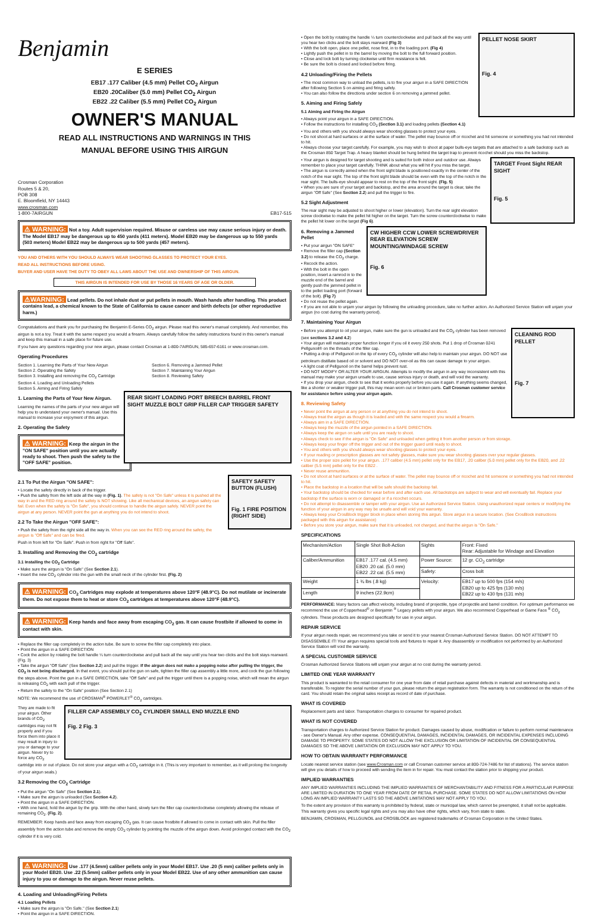Benjamin
E SERIES
EB17 .177 Caliber (4.5 mm) Pellet CO<sub>2</sub> Airgun
EB20 .20Caliber (5.0 mm) Pellet CO<sub>2</sub> Airgun
EB22 .22 Caliber (5.5 mm) Pellet CO<sub>2</sub> Airgun
OWNER'S MANUAL
READ ALL INSTRUCTIONS AND WARNINGS IN THIS
MANUAL BEFORE USING THIS AIRGUN
Crosman Corporation
Routes 5 & 20,
POB 308
E. Bloomfield, NY 14443
www.crosman.com
1-800-7AIRGUN EB17-515
⚠ WARNING: Not a toy. Adult supervision required. Misuse or careless use may cause serious injury or death. The Model EB17 may be dangerous up to 450 yards (411 meters). Model EB20 may be dangerous up to 550 yards (503 meters) Model EB22 may be dangerous up to 500 yards (457 meters).
YOU AND OTHERS WITH YOU SHOULD ALWAYS WEAR SHOOTING GLASSES TO PROTECT YOUR EYES.
READ ALL INSTRUCTIONS BEFORE USING.
BUYER AND USER HAVE THE DUTY TO OBEY ALL LAWS ABOUT THE USE AND OWNERSHIP OF THIS AIRGUN.
THIS AIRGUN IS INTENDED FOR USE BY THOSE 16 YEARS OF AGE OR OLDER.
⚠WARNING: Lead pellets. Do not inhale dust or put pellets in mouth. Wash hands after handling. This product contains lead, a chemical known to the State of California to cause cancer and birth defects (or other reproductive harm.)
Congratulations and thank you for purchasing the Benjamin E-Series CO<sub>2</sub> airgun. Please read this owner's manual completely. And remember, this airgun is not a toy. Treat it with the same respect you would a firearm. Always carefully follow the safety instructions found in this owner's manual and keep this manual in a safe place for future use.
If you have any questions regarding your new airgun, please contact Crosman at 1-800-7AIRGUN, 585-657-6161 or www.crosman.com.
Operating Procedures
Section 1. Learning the Parts of Your New Airgun
Section 2. Operating the Safety
Section 3. Installing and removing the CO<sub>2</sub> Cartridge
Section 4. Loading and Unloading Pellets
Section 5. Aiming and Firing Safely
Section 6. Removing a Jammed Pellet
Section 7. Maintaining Your Airgun
Section 8. Reviewing Safety
REAR SIGHT LOADING PORT BREECH BARREL FRONT SIGHT MUZZLE BOLT GRIP FILLER CAP TRIGGER SAFETY
1. Learning the Parts of Your New Airgun.
Learning the names of the parts of your new airgun will help you to understand your owner's manual. Use this manual to increase your enjoyment of this airgun.
2. Operating the Safety
⚠ WARNING: Keep the airgun in the "ON SAFE" position until you are actually ready to shoot. Then push the safety to the "OFF SAFE" position.
SAFETY SAFETY BUTTON (FLUSH)
Fig. 1 FIRE POSITION (RIGHT SIDE)
2.1 To Put the Airgun "ON SAFE":
• Locate the safety directly in back of the trigger.
• Push the safety from the left side all the way in (Fig. 1). The safety is not "On Safe" unless it is pushed all the way in and the RED ring around the safety is NOT showing. Like all mechanical devices, an airgun safety can fail. Even when the safety is "On Safe", you should continue to handle the airgun safely. NEVER point the airgun at any person. NEVER point the gun at anything you do not intend to shoot.
2.2 To Take the Airgun "OFF SAFE":
• Push the safety from the right side all the way in. When you can see the RED ring around the safety, the airgun is "Off Safe" and can be fired.
Push in from left for "On Safe". Push in from right for "Off Safe".
3. Installing and Removing the CO<sub>2</sub> cartridge
3.1 Installing the CO<sub>2</sub> Cartridge
• Make sure the airgun is "On Safe" (See Section 2.1).
• Insert the new CO<sub>2</sub> cylinder into the gun with the small neck of the cylinder first. (Fig. 2)
⚠ WARNING: CO<sub>2</sub> Cartridges may explode at temperatures above 120°F (48.9°C). Do not mutilate or incinerate them. Do not expose them to heat or store CO<sub>2</sub> cartridges at temperatures above 120°F (48.9°C).
⚠ WARNING: Keep hands and face away from escaping CO<sub>2</sub> gas. It can cause frostbite if allowed to come in contact with skin.
• Replace the filler cap completely in the action tube. Be sure to screw the filler cap completely into place.
• Point the airgun in a SAFE DIRECTION
• Cock the action by rotating the bolt handle ¼ turn counterclockwise and pull back all the way until you hear two clicks and the bolt stays rearward. (Fig. 3)
• Take the airgun "Off Safe" (See Section 2.2) and pull the trigger. If the airgun does not make a popping noise after pulling the trigger, the CO<sub>2</sub> is not being discharged. In that event, you should put the gun on safe, tighten the filler cap assembly a little more, and cock the gun following the steps above. Point the gun in a SAFE DIRECTION, take "Off Safe" and pull the trigger until there is a popping noise, which will mean the airgun is releasing CO<sub>2</sub> with each pull of the trigger.
• Return the safety to the "On Safe" position (See Section 2.1)
NOTE: We recommend the use of CROSMAN<sup>®</sup> POWERLET<sup>®</sup> CO<sub>2</sub> cartridges.
FILLER CAP ASSEMBLY CO<sub>2</sub> CYLINDER SMALL END MUZZLE END
Fig. 2 Fig. 3
They are made to fit your airgun. Other brands of CO<sub>2</sub> cartridges may not fit properly and if you force them into place it may result in injury to you or damage to your airgun. Never try to force any CO<sub>2</sub> cartridge into or out of place. Do not store your airgun with a CO<sub>2</sub> cartridge in it. (This is very important to remember, as it will prolong the longevity of your airgun seals.)
3.2 Removing the CO<sub>2</sub> Cartridge
• Put the airgun "On Safe" (See Section 2.1).
• Make sure the airgun is unloaded (See Section 4.2).
• Point the airgun in a SAFE DIRECTION.
• With one hand, hold the airgun by the grip. With the other hand, slowly turn the filler cap counterclockwise completely allowing the release of remaining CO<sub>2</sub>. (Fig. 2).
REMEMBER: Keep hands and face away from escaping CO<sub>2</sub> gas. It can cause frostbite if allowed to come in contact with skin. Pull the filler assembly from the action tube and remove the empty CO<sub>2</sub> cylinder by pointing the muzzle of the airgun down. Avoid prolonged contact with the CO<sub>2</sub> cylinder if it is very cold.
⚠ WARNING: Use .177 (4.5mm) caliber pellets only in your Model EB17. Use .20 (5 mm) caliber pellets only in your Model EB20. Use .22 (5.5mm) caliber pellets only in your Model EB22. Use of any other ammunition can cause injury to you or damage to the airgun. Never reuse pellets.
4. Loading and Unloading/Firing Pellets
4.1 Loading Pellets
• Make sure the airgun is "On Safe." (See Section 2.1)
• Point the airgun in a SAFE DIRECTION.
PELLET NOSE SKIRT
Fig. 4
• Open the bolt by rotating the handle ¼ turn counterclockwise and pull back all the way until you hear two clicks and the bolt stays rearward (Fig 3)
• With the bolt open, place one pellet, nose first, in to the loading port. (Fig 4)
• Lightly push the pellet in to the barrel by moving the bolt to the full forward position.
• Close and lock bolt by turning clockwise until firm resistance is felt.
• Be sure the bolt is closed and locked before firing.
4.2 Unloading/Firing the Pellets
• The most common way to unload the pellets, is to fire your airgun in a SAFE DIRECTION after following Section 5 on aiming and firing safely.
• You can also follow the directions under section 6 on removing a jammed pellet.
5. Aiming and Firing Safely
5.1 Aiming and Firing the Airgun
• Always point your airgun in a SAFE DIRECTION.
• Follow the instructions for installing CO<sub>2</sub> (Section 3.1) and loading pellets (Section 4.1)
• You and others with you should always wear shooting glasses to protect your eyes.
• Do not shoot at hard surfaces or at the surface of water. The pellet may bounce off or ricochet and hit someone or something you had not intended to hit.
• Always choose your target carefully. For example, you may wish to shoot at paper bulls-eye targets that are attached to a safe backstop such as the Crosman 850 Target Trap. A heavy blanket should be hung behind the target trap to prevent ricochet should you miss the backstop.
TARGET Front Sight REAR SIGHT
Fig. 5
• Your airgun is designed for target shooting and is suited for both indoor and outdoor use. Always remember to place your target carefully. THINK about what you will hit if you miss the target.
• The airgun is correctly aimed when the front sight blade is positioned exactly in the center of the notch of the rear sight. The top of the front sight blade should be even with the top of the notch in the rear sight. The bulls-eye should appear to rest on the top of the front sight. (Fig. 5)
• When you are sure of your target and backstop, and the area around the target is clear, take the airgun "Off Safe" (See Section 2.2) and pull the trigger to fire.
5.2 Sight Adjustment
The rear sight may be adjusted to shoot higher or lower (elevation). Turn the rear sight elevation screw clockwise to make the pellet hit higher on the target. Turn the screw counterclockwise to make the pellet hit lower on the target (Fig 6).
CW HIGHER CCW LOWER SCREWDRIVER REAR ELEVATION SCREW MOUNTING/WINDAGE SCREW
Fig. 6
6. Removing a Jammed Pellet
• Put your airgun "ON SAFE"
• Remove the filler cap (Section 3.2) to release the CO<sub>2</sub> charge.
• Recock the action.
• With the bolt in the open position, insert a ramrod in to the muzzle end of the barrel and gently push the jammed pellet in to the pellet loading port (forward of the bolt). (Fig 7)
• Do not reuse the pellet again.
• If you are not able to unjam your airgun by following the unloading procedure, take no further action. An Authorized Service Station will unjam your airgun (no cost during the warranty period).
7. Maintaining Your Airgun
CLEANING ROD PELLET
Fig. 7
• Before you attempt to oil your airgun, make sure the gun is unloaded and the CO<sub>2</sub> cylinder has been removed (see sections 3.2 and 4.2)
• Your airgun will maintain proper function longer if you oil it every 250 shots. Put 1 drop of Crosman 0241 Pellgunoil® on the threads of the filler cap.
• Putting a drop of Pellgunoil on the tip of every CO<sub>2</sub> cylinder will also help to maintain your airgun. DO NOT use petroleum distillate based oil or solvent and DO NOT over-oil as this can cause damage to your airgun.
• A light coat of Pellgunoil on the barrel helps prevent rust.
• DO NOT MODIFY OR ALTER YOUR AIRGUN. Attempts to modify the airgun in any way inconsistent with this manual may make your airgun unsafe to use, cause serious injury or death, and will void the warranty.
• If you drop your airgun, check to see that it works properly before you use it again. If anything seems changed, like a shorter or weaker trigger pull, this may mean worn out or broken parts. Call Crosman customer service for assistance before using your airgun again.
8. Reviewing Safety
• Never point the airgun at any person or at anything you do not intend to shoot.
• Always treat the airgun as though it is loaded and with the same respect you would a firearm.
• Always aim in a SAFE DIRECTION.
• Always keep the muzzle of the airgun pointed in a SAFE DIRECTION.
• Always keep the airgun on safe until you are ready to shoot.
• Always check to see if the airgun is "On Safe" and unloaded when getting it from another person or from storage.
• Always keep your finger off the trigger and out of the trigger guard until ready to shoot.
• You and others with you should always wear shooting glasses to protect your eyes.
• If your reading or prescription glasses are not safety glasses, make sure you wear shooting glasses over your regular glasses.
• Use the proper size pellet for your airgun. .177 caliber (4.5 mm) pellet only for the EB17, .20 caliber (5.0 mm) pellet only for the EB20, and .22 caliber (5.5 mm) pellet only for the EB22 .
• Never reuse ammunition.
• Do not shoot at hard surfaces or at the surface of water. The pellet may bounce off or ricochet and hit someone or something you had not intended to hit.
• Place the backstop in a location that will be safe should the backstop fail.
• Your backstop should be checked for wear before and after each use. All backstops are subject to wear and will eventually fail. Replace your backstop if the surface is worn or damaged or if a ricochet occurs.
• Do not attempt to disassemble or tamper with your airgun. Use an Authorized Service Station. Using unauthorized repair centers or modifying the function of your airgun in any way may be unsafe and will void your warranty.
• Always keep your CrosBlock trigger block in place when storing this airgun. Store airgun in a secure location. (See CrosBlock instructions packaged with this airgun for assistance)
• Before you store your airgun, make sure that it is unloaded, not charged, and that the airgun is "On Safe."
SPECIFICATIONS
| Mechanism/Action | Single Shot Bolt-Action | Sights | Front: Fixed Rear: Adjustable for Windage and Elevation |
| Caliber/Ammunition | EB17 .177 cal. (4.5 mm) EB20 .20 cal. (5.0 mm) EB22 .22 cal. (5.5 mm) | Power Source: | 12 gr. CO<sub>2</sub> cartridge |
| | | Safety: | Cross bolt |
| Weight | 1 ¾ lbs (.8 kg) | Velocity: | EB17 up to 500 fps (154 m/s) EB20 up to 425 fps (130 m/s) EB22 up to 430 fps (131 m/s) |
| Length | 9 inches (22.9cm) | | |
PERFORMANCE: Many factors can affect velocity, including brand of projectile, type of projectile and barrel condition. For optimum performance we recommend the use of Copperhead<sup>®</sup> or Benjamin <sup>®</sup> Legacy pellets with your airgun. We also recommend Copperhead or Game Face <sup>®</sup> CO<sub>2</sub> cylinders. These products are designed specifically for use in your airgun.
REPAIR SERVICE
If your airgun needs repair, we recommend you take or send it to your nearest Crosman Authorized Service Station. DO NOT ATTEMPT TO DISASSEMBLE IT! Your airgun requires special tools and fixtures to repair it. Any disassembly or modification not performed by an Authorized Service Station will void the warranty.
A SPECIAL CUSTOMER SERVICE
Crosman Authorized Service Stations will unjam your airgun at no cost during the warranty period.
LIMITED ONE YEAR WARRANTY
This product is warranted to the retail consumer for one year from date of retail purchase against defects in material and workmanship and is transferable. To register the serial number of your gun, please return the airgun registration form. The warranty is not conditioned on the return of the card. You should retain the original sales receipt as record of date of purchase.
WHAT IS COVERED
Replacement parts and labor. Transportation charges to consumer for repaired product.
WHAT IS NOT COVERED
Transportation charges to Authorized Service Station for product. Damages caused by abuse, modification or failure to perform normal maintenance - see Owner's Manual. Any other expense. CONSEQUENTIAL DAMAGES, INCIDENTAL DAMAGES, OR INCIDENTAL EXPENSES INCLUDING DAMAGE TO PROPERTY. SOME STATES DO NOT ALLOW THE EXCLUSION OR LIMITATION OF INCIDENTAL OR CONSEQUENTIAL DAMAGES SO THE ABOVE LIMITATION OR EXCLUSION MAY NOT APPLY TO YOU.
HOW TO OBTAIN WARRANTY PERFORMANCE
Locate nearest service station (see www.Crosman.com or call Crosman customer service at 800-724-7486 for list of stations). The service station will give you details of how to proceed with sending the item in for repair. You must contact the station prior to shipping your product.
IMPLIED WARRANTIES
ANY IMPLIED WARRANTIES INCLUDING THE IMPLIED WARRANTIES OF MERCHANTABILITY AND FITNESS FOR A PARTICULAR PURPOSE ARE LIMITED IN DURATION TO ONE YEAR FROM DATE OF RETAIL PURCHASE. SOME STATES DO NOT ALLOW LIMITATIONS ON HOW LONG AN IMPLIED WARRANTY LASTS SO THE ABOVE LIMITATIONS MAY NOT APPLY TO YOU.
To the extent any provision of this warranty is prohibited by federal, state or municipal law, which cannot be preempted, it shall not be applicable. This warranty gives you specific legal rights and you may also have other rights, which vary, from state to state.
BENJAMIN, CROSMAN, PELLGUNOIL and CROSBLOCK are registered trademarks of Crosman Corporation in the United States.